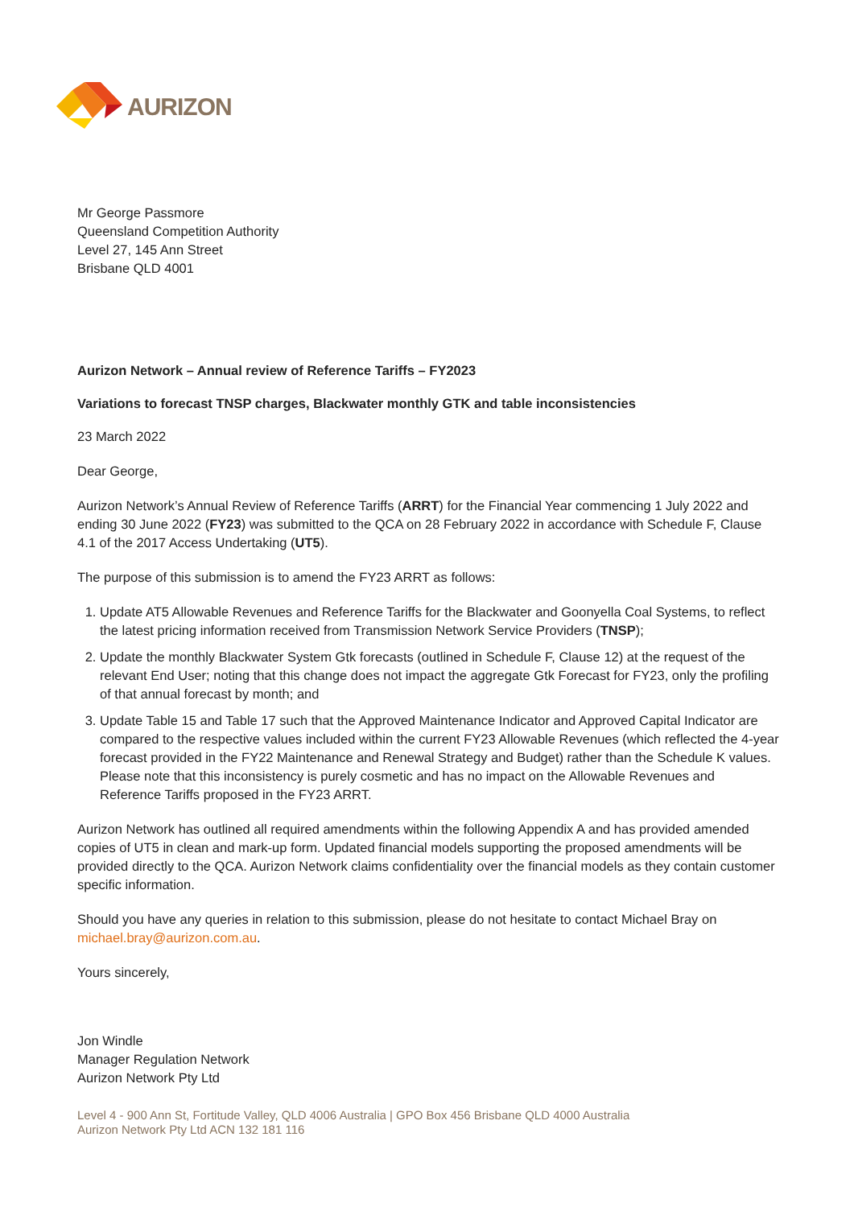AURIZON
Mr George Passmore
Queensland Competition Authority
Level 27, 145 Ann Street
Brisbane QLD 4001
Aurizon Network – Annual review of Reference Tariffs – FY2023
Variations to forecast TNSP charges, Blackwater monthly GTK and table inconsistencies
23 March 2022
Dear George,
Aurizon Network’s Annual Review of Reference Tariffs (ARRT) for the Financial Year commencing 1 July 2022 and ending 30 June 2022 (FY23) was submitted to the QCA on 28 February 2022 in accordance with Schedule F, Clause 4.1 of the 2017 Access Undertaking (UT5).
The purpose of this submission is to amend the FY23 ARRT as follows:
1. Update AT5 Allowable Revenues and Reference Tariffs for the Blackwater and Goonyella Coal Systems, to reflect the latest pricing information received from Transmission Network Service Providers (TNSP);
2. Update the monthly Blackwater System Gtk forecasts (outlined in Schedule F, Clause 12) at the request of the relevant End User; noting that this change does not impact the aggregate Gtk Forecast for FY23, only the profiling of that annual forecast by month; and
3. Update Table 15 and Table 17 such that the Approved Maintenance Indicator and Approved Capital Indicator are compared to the respective values included within the current FY23 Allowable Revenues (which reflected the 4-year forecast provided in the FY22 Maintenance and Renewal Strategy and Budget) rather than the Schedule K values. Please note that this inconsistency is purely cosmetic and has no impact on the Allowable Revenues and Reference Tariffs proposed in the FY23 ARRT.
Aurizon Network has outlined all required amendments within the following Appendix A and has provided amended copies of UT5 in clean and mark-up form. Updated financial models supporting the proposed amendments will be provided directly to the QCA. Aurizon Network claims confidentiality over the financial models as they contain customer specific information.
Should you have any queries in relation to this submission, please do not hesitate to contact Michael Bray on michael.bray@aurizon.com.au.
Yours sincerely,
Jon Windle
Manager Regulation Network
Aurizon Network Pty Ltd
Level 4 - 900 Ann St, Fortitude Valley, QLD 4006 Australia | GPO Box 456 Brisbane QLD 4000 Australia
Aurizon Network Pty Ltd ACN 132 181 116